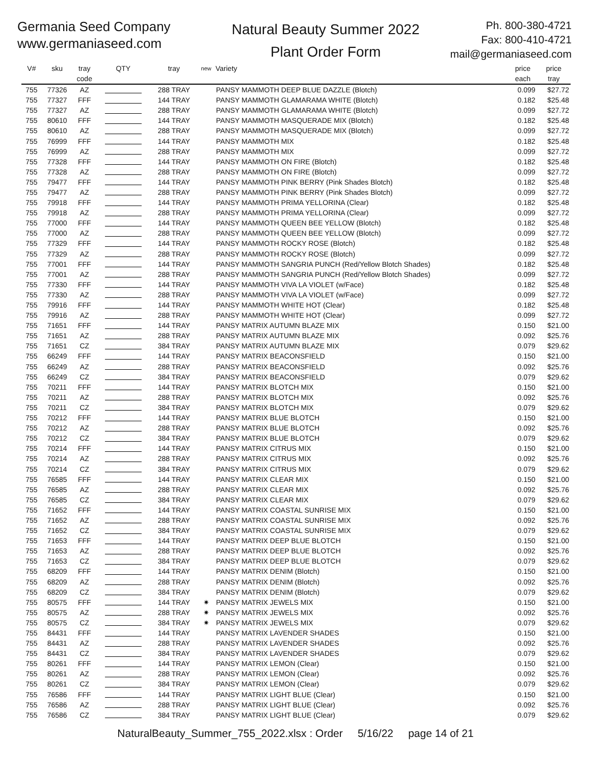Germania Seed Company
www.germaniaseed.com
Natural Beauty Summer 2022
Plant Order Form
Ph. 800-380-4721
Fax: 800-410-4721
mail@germaniaseed.com
| V# | sku | tray code | QTY | tray | new | Variety | price each | price tray |
| --- | --- | --- | --- | --- | --- | --- | --- | --- |
| 755 | 77326 | AZ | | 288 TRAY | | PANSY MAMMOTH DEEP BLUE DAZZLE (Blotch) | 0.099 | $27.72 |
| 755 | 77327 | FFF | | 144 TRAY | | PANSY MAMMOTH GLAMARAMA WHITE (Blotch) | 0.182 | $25.48 |
| 755 | 77327 | AZ | | 288 TRAY | | PANSY MAMMOTH GLAMARAMA WHITE (Blotch) | 0.099 | $27.72 |
| 755 | 80610 | FFF | | 144 TRAY | | PANSY MAMMOTH MASQUERADE MIX (Blotch) | 0.182 | $25.48 |
| 755 | 80610 | AZ | | 288 TRAY | | PANSY MAMMOTH MASQUERADE MIX (Blotch) | 0.099 | $27.72 |
| 755 | 76999 | FFF | | 144 TRAY | | PANSY MAMMOTH MIX | 0.182 | $25.48 |
| 755 | 76999 | AZ | | 288 TRAY | | PANSY MAMMOTH MIX | 0.099 | $27.72 |
| 755 | 77328 | FFF | | 144 TRAY | | PANSY MAMMOTH ON FIRE (Blotch) | 0.182 | $25.48 |
| 755 | 77328 | AZ | | 288 TRAY | | PANSY MAMMOTH ON FIRE (Blotch) | 0.099 | $27.72 |
| 755 | 79477 | FFF | | 144 TRAY | | PANSY MAMMOTH PINK BERRY (Pink Shades Blotch) | 0.182 | $25.48 |
| 755 | 79477 | AZ | | 288 TRAY | | PANSY MAMMOTH PINK BERRY (Pink Shades Blotch) | 0.099 | $27.72 |
| 755 | 79918 | FFF | | 144 TRAY | | PANSY MAMMOTH PRIMA YELLORINA (Clear) | 0.182 | $25.48 |
| 755 | 79918 | AZ | | 288 TRAY | | PANSY MAMMOTH PRIMA YELLORINA (Clear) | 0.099 | $27.72 |
| 755 | 77000 | FFF | | 144 TRAY | | PANSY MAMMOTH QUEEN BEE YELLOW (Blotch) | 0.182 | $25.48 |
| 755 | 77000 | AZ | | 288 TRAY | | PANSY MAMMOTH QUEEN BEE YELLOW (Blotch) | 0.099 | $27.72 |
| 755 | 77329 | FFF | | 144 TRAY | | PANSY MAMMOTH ROCKY ROSE (Blotch) | 0.182 | $25.48 |
| 755 | 77329 | AZ | | 288 TRAY | | PANSY MAMMOTH ROCKY ROSE (Blotch) | 0.099 | $27.72 |
| 755 | 77001 | FFF | | 144 TRAY | | PANSY MAMMOTH SANGRIA PUNCH (Red/Yellow Blotch Shades) | 0.182 | $25.48 |
| 755 | 77001 | AZ | | 288 TRAY | | PANSY MAMMOTH SANGRIA PUNCH (Red/Yellow Blotch Shades) | 0.099 | $27.72 |
| 755 | 77330 | FFF | | 144 TRAY | | PANSY MAMMOTH VIVA LA VIOLET (w/Face) | 0.182 | $25.48 |
| 755 | 77330 | AZ | | 288 TRAY | | PANSY MAMMOTH VIVA LA VIOLET (w/Face) | 0.099 | $27.72 |
| 755 | 79916 | FFF | | 144 TRAY | | PANSY MAMMOTH WHITE HOT (Clear) | 0.182 | $25.48 |
| 755 | 79916 | AZ | | 288 TRAY | | PANSY MAMMOTH WHITE HOT (Clear) | 0.099 | $27.72 |
| 755 | 71651 | FFF | | 144 TRAY | | PANSY MATRIX AUTUMN BLAZE MIX | 0.150 | $21.00 |
| 755 | 71651 | AZ | | 288 TRAY | | PANSY MATRIX AUTUMN BLAZE MIX | 0.092 | $25.76 |
| 755 | 71651 | CZ | | 384 TRAY | | PANSY MATRIX AUTUMN BLAZE MIX | 0.079 | $29.62 |
| 755 | 66249 | FFF | | 144 TRAY | | PANSY MATRIX BEACONSFIELD | 0.150 | $21.00 |
| 755 | 66249 | AZ | | 288 TRAY | | PANSY MATRIX BEACONSFIELD | 0.092 | $25.76 |
| 755 | 66249 | CZ | | 384 TRAY | | PANSY MATRIX BEACONSFIELD | 0.079 | $29.62 |
| 755 | 70211 | FFF | | 144 TRAY | | PANSY MATRIX BLOTCH MIX | 0.150 | $21.00 |
| 755 | 70211 | AZ | | 288 TRAY | | PANSY MATRIX BLOTCH MIX | 0.092 | $25.76 |
| 755 | 70211 | CZ | | 384 TRAY | | PANSY MATRIX BLOTCH MIX | 0.079 | $29.62 |
| 755 | 70212 | FFF | | 144 TRAY | | PANSY MATRIX BLUE BLOTCH | 0.150 | $21.00 |
| 755 | 70212 | AZ | | 288 TRAY | | PANSY MATRIX BLUE BLOTCH | 0.092 | $25.76 |
| 755 | 70212 | CZ | | 384 TRAY | | PANSY MATRIX BLUE BLOTCH | 0.079 | $29.62 |
| 755 | 70214 | FFF | | 144 TRAY | | PANSY MATRIX CITRUS MIX | 0.150 | $21.00 |
| 755 | 70214 | AZ | | 288 TRAY | | PANSY MATRIX CITRUS MIX | 0.092 | $25.76 |
| 755 | 70214 | CZ | | 384 TRAY | | PANSY MATRIX CITRUS MIX | 0.079 | $29.62 |
| 755 | 76585 | FFF | | 144 TRAY | | PANSY MATRIX CLEAR MIX | 0.150 | $21.00 |
| 755 | 76585 | AZ | | 288 TRAY | | PANSY MATRIX CLEAR MIX | 0.092 | $25.76 |
| 755 | 76585 | CZ | | 384 TRAY | | PANSY MATRIX CLEAR MIX | 0.079 | $29.62 |
| 755 | 71652 | FFF | | 144 TRAY | | PANSY MATRIX COASTAL SUNRISE MIX | 0.150 | $21.00 |
| 755 | 71652 | AZ | | 288 TRAY | | PANSY MATRIX COASTAL SUNRISE MIX | 0.092 | $25.76 |
| 755 | 71652 | CZ | | 384 TRAY | | PANSY MATRIX COASTAL SUNRISE MIX | 0.079 | $29.62 |
| 755 | 71653 | FFF | | 144 TRAY | | PANSY MATRIX DEEP BLUE BLOTCH | 0.150 | $21.00 |
| 755 | 71653 | AZ | | 288 TRAY | | PANSY MATRIX DEEP BLUE BLOTCH | 0.092 | $25.76 |
| 755 | 71653 | CZ | | 384 TRAY | | PANSY MATRIX DEEP BLUE BLOTCH | 0.079 | $29.62 |
| 755 | 68209 | FFF | | 144 TRAY | | PANSY MATRIX DENIM (Blotch) | 0.150 | $21.00 |
| 755 | 68209 | AZ | | 288 TRAY | | PANSY MATRIX DENIM (Blotch) | 0.092 | $25.76 |
| 755 | 68209 | CZ | | 384 TRAY | | PANSY MATRIX DENIM (Blotch) | 0.079 | $29.62 |
| 755 | 80575 | FFF | | 144 TRAY | ✷ | PANSY MATRIX JEWELS MIX | 0.150 | $21.00 |
| 755 | 80575 | AZ | | 288 TRAY | ✷ | PANSY MATRIX JEWELS MIX | 0.092 | $25.76 |
| 755 | 80575 | CZ | | 384 TRAY | ✷ | PANSY MATRIX JEWELS MIX | 0.079 | $29.62 |
| 755 | 84431 | FFF | | 144 TRAY | | PANSY MATRIX LAVENDER SHADES | 0.150 | $21.00 |
| 755 | 84431 | AZ | | 288 TRAY | | PANSY MATRIX LAVENDER SHADES | 0.092 | $25.76 |
| 755 | 84431 | CZ | | 384 TRAY | | PANSY MATRIX LAVENDER SHADES | 0.079 | $29.62 |
| 755 | 80261 | FFF | | 144 TRAY | | PANSY MATRIX LEMON (Clear) | 0.150 | $21.00 |
| 755 | 80261 | AZ | | 288 TRAY | | PANSY MATRIX LEMON (Clear) | 0.092 | $25.76 |
| 755 | 80261 | CZ | | 384 TRAY | | PANSY MATRIX LEMON (Clear) | 0.079 | $29.62 |
| 755 | 76586 | FFF | | 144 TRAY | | PANSY MATRIX LIGHT BLUE (Clear) | 0.150 | $21.00 |
| 755 | 76586 | AZ | | 288 TRAY | | PANSY MATRIX LIGHT BLUE (Clear) | 0.092 | $25.76 |
| 755 | 76586 | CZ | | 384 TRAY | | PANSY MATRIX LIGHT BLUE (Clear) | 0.079 | $29.62 |
NaturalBeauty_Summer_755_2022.xlsx : Order 5/16/22 page 14 of 21